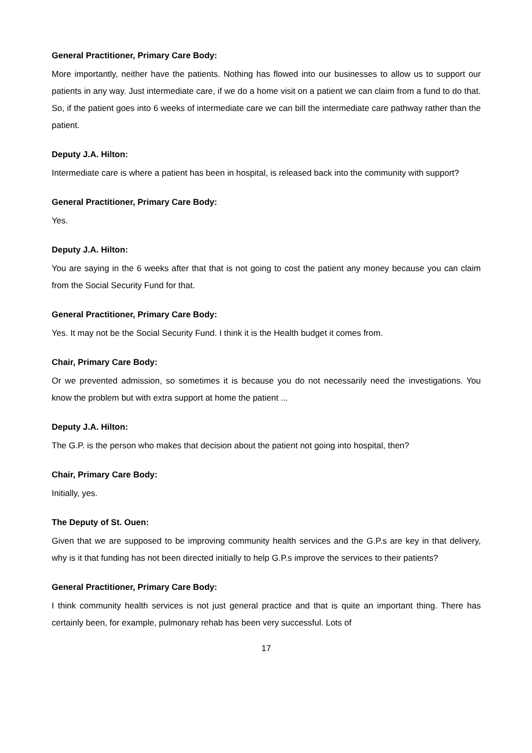General Practitioner, Primary Care Body:
More importantly, neither have the patients. Nothing has flowed into our businesses to allow us to support our patients in any way. Just intermediate care, if we do a home visit on a patient we can claim from a fund to do that. So, if the patient goes into 6 weeks of intermediate care we can bill the intermediate care pathway rather than the patient.
Deputy J.A. Hilton:
Intermediate care is where a patient has been in hospital, is released back into the community with support?
General Practitioner, Primary Care Body:
Yes.
Deputy J.A. Hilton:
You are saying in the 6 weeks after that that is not going to cost the patient any money because you can claim from the Social Security Fund for that.
General Practitioner, Primary Care Body:
Yes. It may not be the Social Security Fund. I think it is the Health budget it comes from.
Chair, Primary Care Body:
Or we prevented admission, so sometimes it is because you do not necessarily need the investigations. You know the problem but with extra support at home the patient ...
Deputy J.A. Hilton:
The G.P. is the person who makes that decision about the patient not going into hospital, then?
Chair, Primary Care Body:
Initially, yes.
The Deputy of St. Ouen:
Given that we are supposed to be improving community health services and the G.P.s are key in that delivery, why is it that funding has not been directed initially to help G.P.s improve the services to their patients?
General Practitioner, Primary Care Body:
I think community health services is not just general practice and that is quite an important thing. There has certainly been, for example, pulmonary rehab has been very successful. Lots of
17